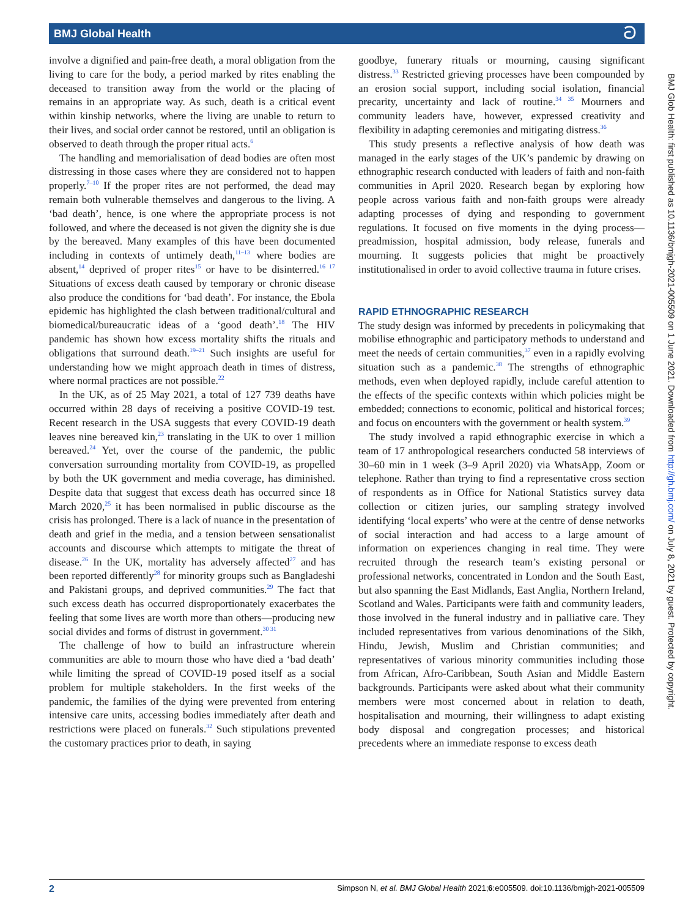BMJ Global Health ට
involve a dignified and pain-free death, a moral obligation from the living to care for the body, a period marked by rites enabling the deceased to transition away from the world or the placing of remains in an appropriate way. As such, death is a critical event within kinship networks, where the living are unable to return to their lives, and social order cannot be restored, until an obligation is observed to death through the proper ritual acts.<sup>6</sup>
The handling and memorialisation of dead bodies are often most distressing in those cases where they are considered not to happen properly.<sup>7–10</sup> If the proper rites are not performed, the dead may remain both vulnerable themselves and dangerous to the living. A ‘bad death’, hence, is one where the appropriate process is not followed, and where the deceased is not given the dignity she is due by the bereaved. Many examples of this have been documented including in contexts of untimely death,<sup>11–13</sup> where bodies are absent,<sup>14</sup> deprived of proper rites<sup>15</sup> or have to be disinterred.<sup>16 17</sup> Situations of excess death caused by temporary or chronic disease also produce the conditions for ‘bad death’. For instance, the Ebola epidemic has highlighted the clash between traditional/cultural and biomedical/bureaucratic ideas of a ‘good death’.<sup>18</sup> The HIV pandemic has shown how excess mortality shifts the rituals and obligations that surround death.<sup>19–21</sup> Such insights are useful for understanding how we might approach death in times of distress, where normal practices are not possible.<sup>22</sup>
In the UK, as of 25 May 2021, a total of 127 739 deaths have occurred within 28 days of receiving a positive COVID-19 test. Recent research in the USA suggests that every COVID-19 death leaves nine bereaved kin,<sup>23</sup> translating in the UK to over 1 million bereaved.<sup>24</sup> Yet, over the course of the pandemic, the public conversation surrounding mortality from COVID-19, as propelled by both the UK government and media coverage, has diminished. Despite data that suggest that excess death has occurred since 18 March 2020,<sup>25</sup> it has been normalised in public discourse as the crisis has prolonged. There is a lack of nuance in the presentation of death and grief in the media, and a tension between sensationalist accounts and discourse which attempts to mitigate the threat of disease.<sup>26</sup> In the UK, mortality has adversely affected<sup>27</sup> and has been reported differently<sup>28</sup> for minority groups such as Bangladeshi and Pakistani groups, and deprived communities.<sup>29</sup> The fact that such excess death has occurred disproportionately exacerbates the feeling that some lives are worth more than others—producing new social divides and forms of distrust in government.<sup>30 31</sup>
The challenge of how to build an infrastructure wherein communities are able to mourn those who have died a ‘bad death’ while limiting the spread of COVID-19 posed itself as a social problem for multiple stakeholders. In the first weeks of the pandemic, the families of the dying were prevented from entering intensive care units, accessing bodies immediately after death and restrictions were placed on funerals.<sup>32</sup> Such stipulations prevented the customary practices prior to death, in saying
goodbye, funerary rituals or mourning, causing significant distress.<sup>33</sup> Restricted grieving processes have been compounded by an erosion social support, including social isolation, financial precarity, uncertainty and lack of routine.<sup>34 35</sup> Mourners and community leaders have, however, expressed creativity and flexibility in adapting ceremonies and mitigating distress.<sup>36</sup>
This study presents a reflective analysis of how death was managed in the early stages of the UK’s pandemic by drawing on ethnographic research conducted with leaders of faith and non-faith communities in April 2020. Research began by exploring how people across various faith and non-faith groups were already adapting processes of dying and responding to government regulations. It focused on five moments in the dying process—preadmission, hospital admission, body release, funerals and mourning. It suggests policies that might be proactively institutionalised in order to avoid collective trauma in future crises.
RAPID ETHNOGRAPHIC RESEARCH
The study design was informed by precedents in policymaking that mobilise ethnographic and participatory methods to understand and meet the needs of certain communities,<sup>37</sup> even in a rapidly evolving situation such as a pandemic.<sup>38</sup> The strengths of ethnographic methods, even when deployed rapidly, include careful attention to the effects of the specific contexts within which policies might be embedded; connections to economic, political and historical forces; and focus on encounters with the government or health system.<sup>39</sup>
The study involved a rapid ethnographic exercise in which a team of 17 anthropological researchers conducted 58 interviews of 30–60 min in 1 week (3–9 April 2020) via WhatsApp, Zoom or telephone. Rather than trying to find a representative cross section of respondents as in Office for National Statistics survey data collection or citizen juries, our sampling strategy involved identifying ‘local experts’ who were at the centre of dense networks of social interaction and had access to a large amount of information on experiences changing in real time. They were recruited through the research team’s existing personal or professional networks, concentrated in London and the South East, but also spanning the East Midlands, East Anglia, Northern Ireland, Scotland and Wales. Participants were faith and community leaders, those involved in the funeral industry and in palliative care. They included representatives from various denominations of the Sikh, Hindu, Jewish, Muslim and Christian communities; and representatives of various minority communities including those from African, Afro-Caribbean, South Asian and Middle Eastern backgrounds. Participants were asked about what their community members were most concerned about in relation to death, hospitalisation and mourning, their willingness to adapt existing body disposal and congregation processes; and historical precedents where an immediate response to excess death
BMJ Glob Health: first published as 10.1136/bmjgh-2021-005509 on 1 June 2021. Downloaded from http://gh.bmj.com/ on July 8, 2021 by guest. Protected by copyright.
2 Simpson N, et al. BMJ Global Health 2021;6:e005509. doi:10.1136/bmjgh-2021-005509